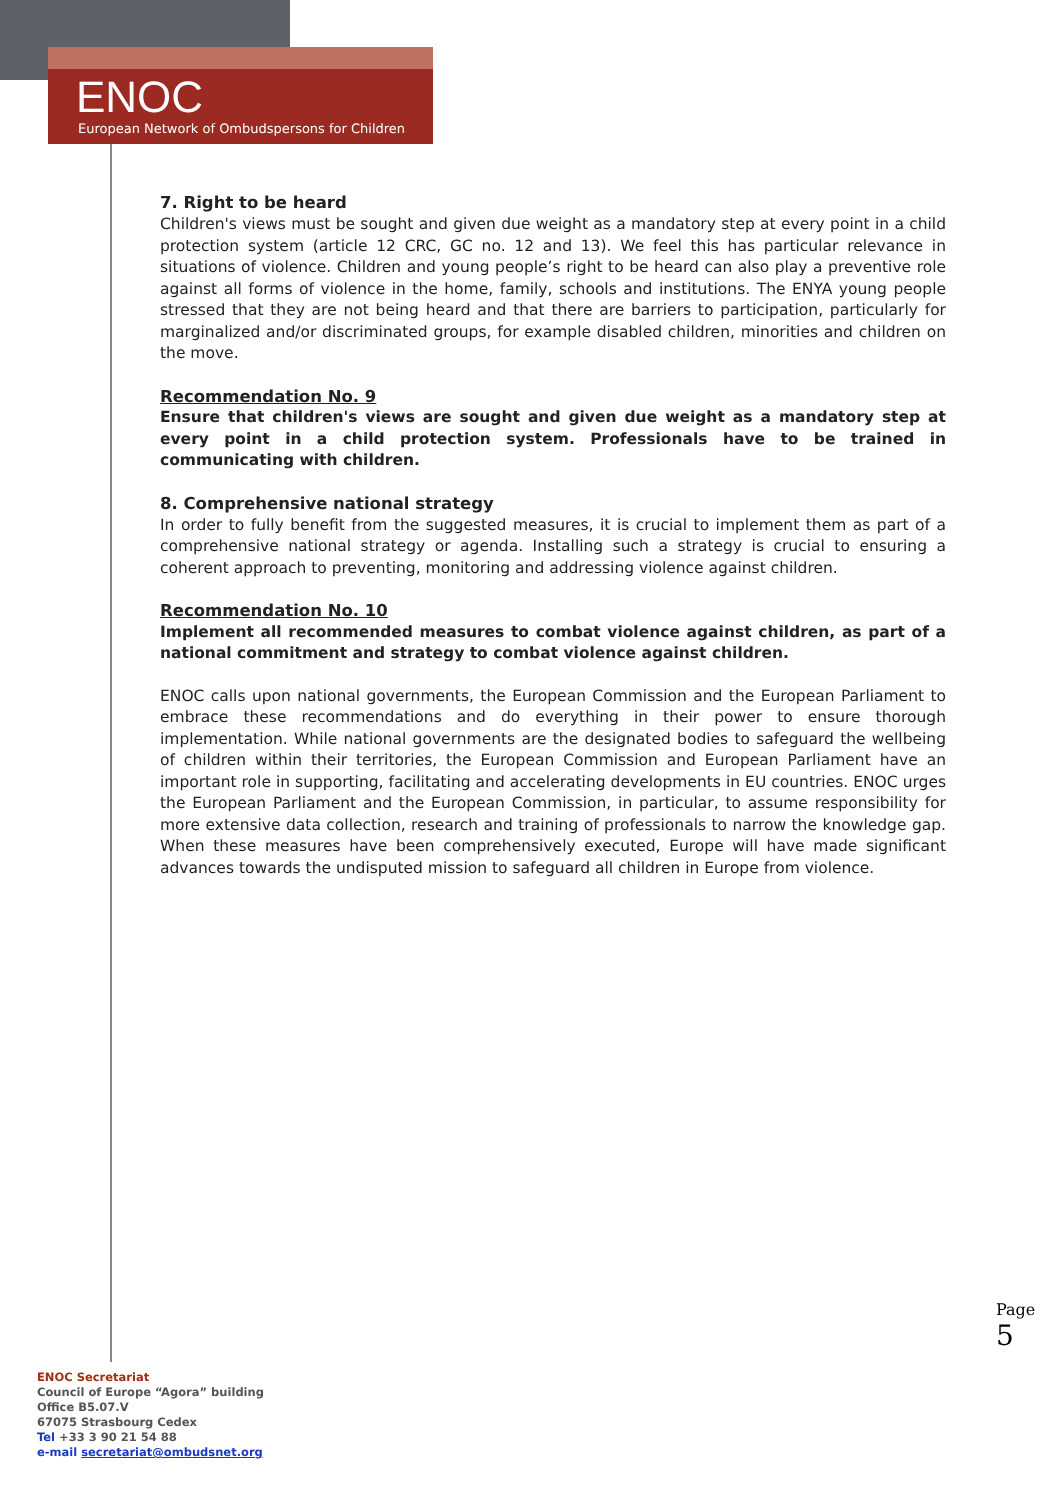ENOC
European Network of Ombudspersons for Children
7. Right to be heard
Children's views must be sought and given due weight as a mandatory step at every point in a child protection system (article 12 CRC, GC no. 12 and 13). We feel this has particular relevance in situations of violence. Children and young people’s right to be heard can also play a preventive role against all forms of violence in the home, family, schools and institutions. The ENYA young people stressed that they are not being heard and that there are barriers to participation, particularly for marginalized and/or discriminated groups, for example disabled children, minorities and children on the move.
Recommendation No. 9
Ensure that children's views are sought and given due weight as a mandatory step at every point in a child protection system. Professionals have to be trained in communicating with children.
8. Comprehensive national strategy
In order to fully benefit from the suggested measures, it is crucial to implement them as part of a comprehensive national strategy or agenda. Installing such a strategy is crucial to ensuring a coherent approach to preventing, monitoring and addressing violence against children.
Recommendation No. 10
Implement all recommended measures to combat violence against children, as part of a national commitment and strategy to combat violence against children.
ENOC calls upon national governments, the European Commission and the European Parliament to embrace these recommendations and do everything in their power to ensure thorough implementation. While national governments are the designated bodies to safeguard the wellbeing of children within their territories, the European Commission and European Parliament have an important role in supporting, facilitating and accelerating developments in EU countries. ENOC urges the European Parliament and the European Commission, in particular, to assume responsibility for more extensive data collection, research and training of professionals to narrow the knowledge gap. When these measures have been comprehensively executed, Europe will have made significant advances towards the undisputed mission to safeguard all children in Europe from violence.
Page 5
ENOC Secretariat
Council of Europe “Agora” building
Office B5.07.V
67075 Strasbourg Cedex
Tel +33 3 90 21 54 88
e-mail secretariat@ombudsnet.org